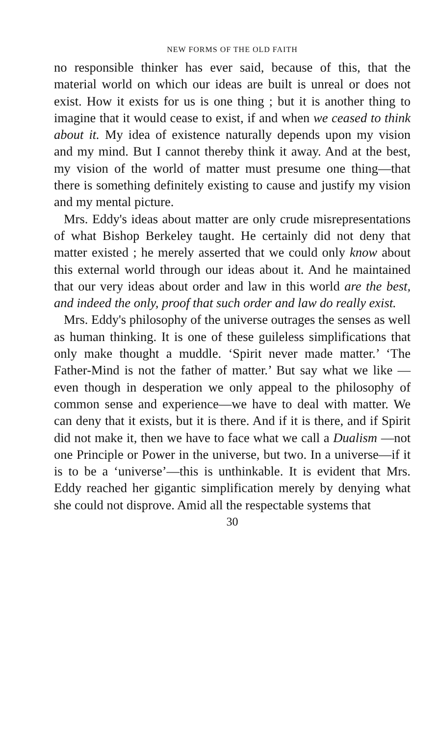NEW FORMS OF THE OLD FAITH
no responsible thinker has ever said, because of this, that the material world on which our ideas are built is unreal or does not exist. How it exists for us is one thing ; but it is another thing to imagine that it would cease to exist, if and when we ceased to think about it. My idea of existence naturally depends upon my vision and my mind. But I cannot thereby think it away. And at the best, my vision of the world of matter must presume one thing—that there is something definitely existing to cause and justify my vision and my mental picture.
Mrs. Eddy's ideas about matter are only crude misrepresentations of what Bishop Berkeley taught. He certainly did not deny that matter existed ; he merely asserted that we could only know about this external world through our ideas about it. And he maintained that our very ideas about order and law in this world are the best, and indeed the only, proof that such order and law do really exist.
Mrs. Eddy's philosophy of the universe outrages the senses as well as human thinking. It is one of these guileless simplifications that only make thought a muddle. ‘Spirit never made matter.’ ‘The Father-Mind is not the father of matter.’ But say what we like —even though in desperation we only appeal to the philosophy of common sense and experience—we have to deal with matter. We can deny that it exists, but it is there. And if it is there, and if Spirit did not make it, then we have to face what we call a Dualism —not one Principle or Power in the universe, but two. In a universe—if it is to be a ‘universe’—this is unthinkable. It is evident that Mrs. Eddy reached her gigantic simplification merely by denying what she could not disprove. Amid all the respectable systems that
30